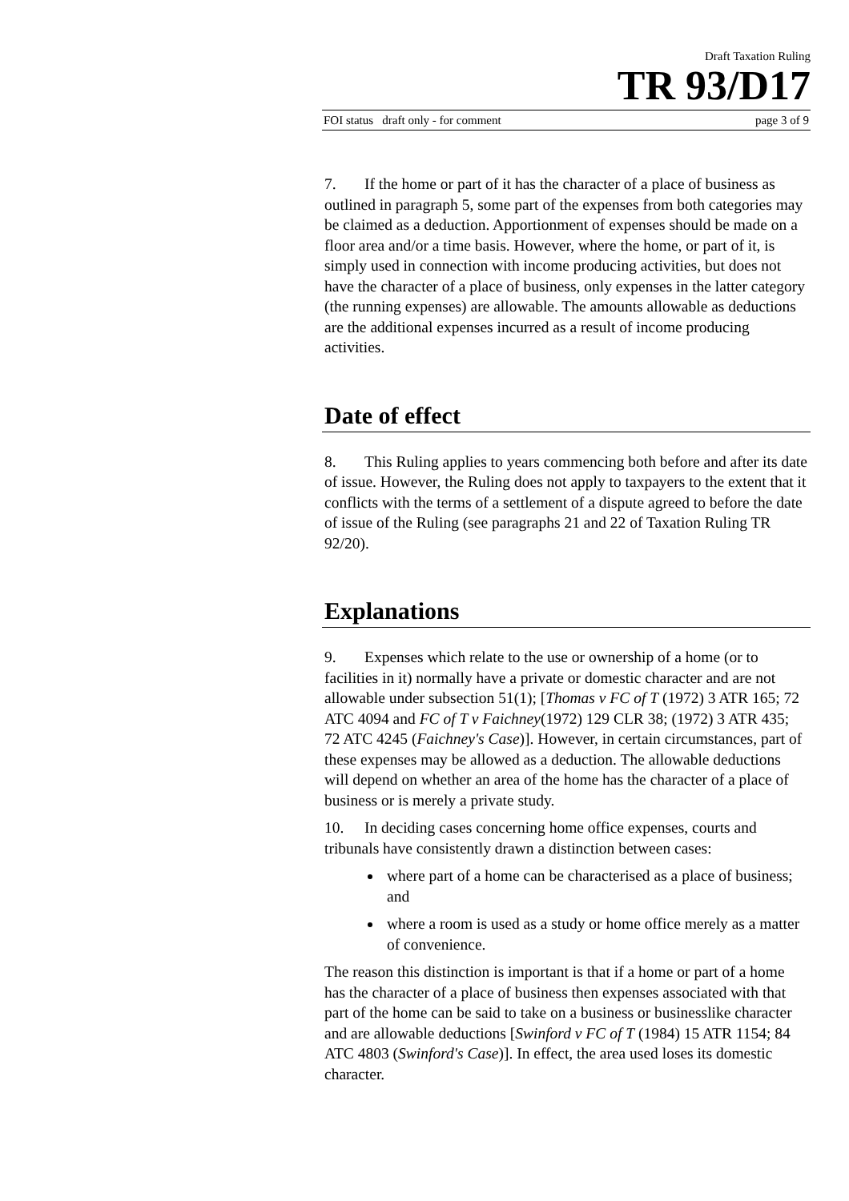Draft Taxation Ruling
TR 93/D17
FOI status draft only - for comment page 3 of 9
7. If the home or part of it has the character of a place of business as outlined in paragraph 5, some part of the expenses from both categories may be claimed as a deduction. Apportionment of expenses should be made on a floor area and/or a time basis. However, where the home, or part of it, is simply used in connection with income producing activities, but does not have the character of a place of business, only expenses in the latter category (the running expenses) are allowable. The amounts allowable as deductions are the additional expenses incurred as a result of income producing activities.
Date of effect
8. This Ruling applies to years commencing both before and after its date of issue. However, the Ruling does not apply to taxpayers to the extent that it conflicts with the terms of a settlement of a dispute agreed to before the date of issue of the Ruling (see paragraphs 21 and 22 of Taxation Ruling TR 92/20).
Explanations
9. Expenses which relate to the use or ownership of a home (or to facilities in it) normally have a private or domestic character and are not allowable under subsection 51(1); [Thomas v FC of T (1972) 3 ATR 165; 72 ATC 4094 and FC of T v Faichney(1972) 129 CLR 38; (1972) 3 ATR 435; 72 ATC 4245 (Faichney's Case)]. However, in certain circumstances, part of these expenses may be allowed as a deduction. The allowable deductions will depend on whether an area of the home has the character of a place of business or is merely a private study.
10. In deciding cases concerning home office expenses, courts and tribunals have consistently drawn a distinction between cases:
where part of a home can be characterised as a place of business; and
where a room is used as a study or home office merely as a matter of convenience.
The reason this distinction is important is that if a home or part of a home has the character of a place of business then expenses associated with that part of the home can be said to take on a business or businesslike character and are allowable deductions [Swinford v FC of T (1984) 15 ATR 1154; 84 ATC 4803 (Swinford's Case)]. In effect, the area used loses its domestic character.